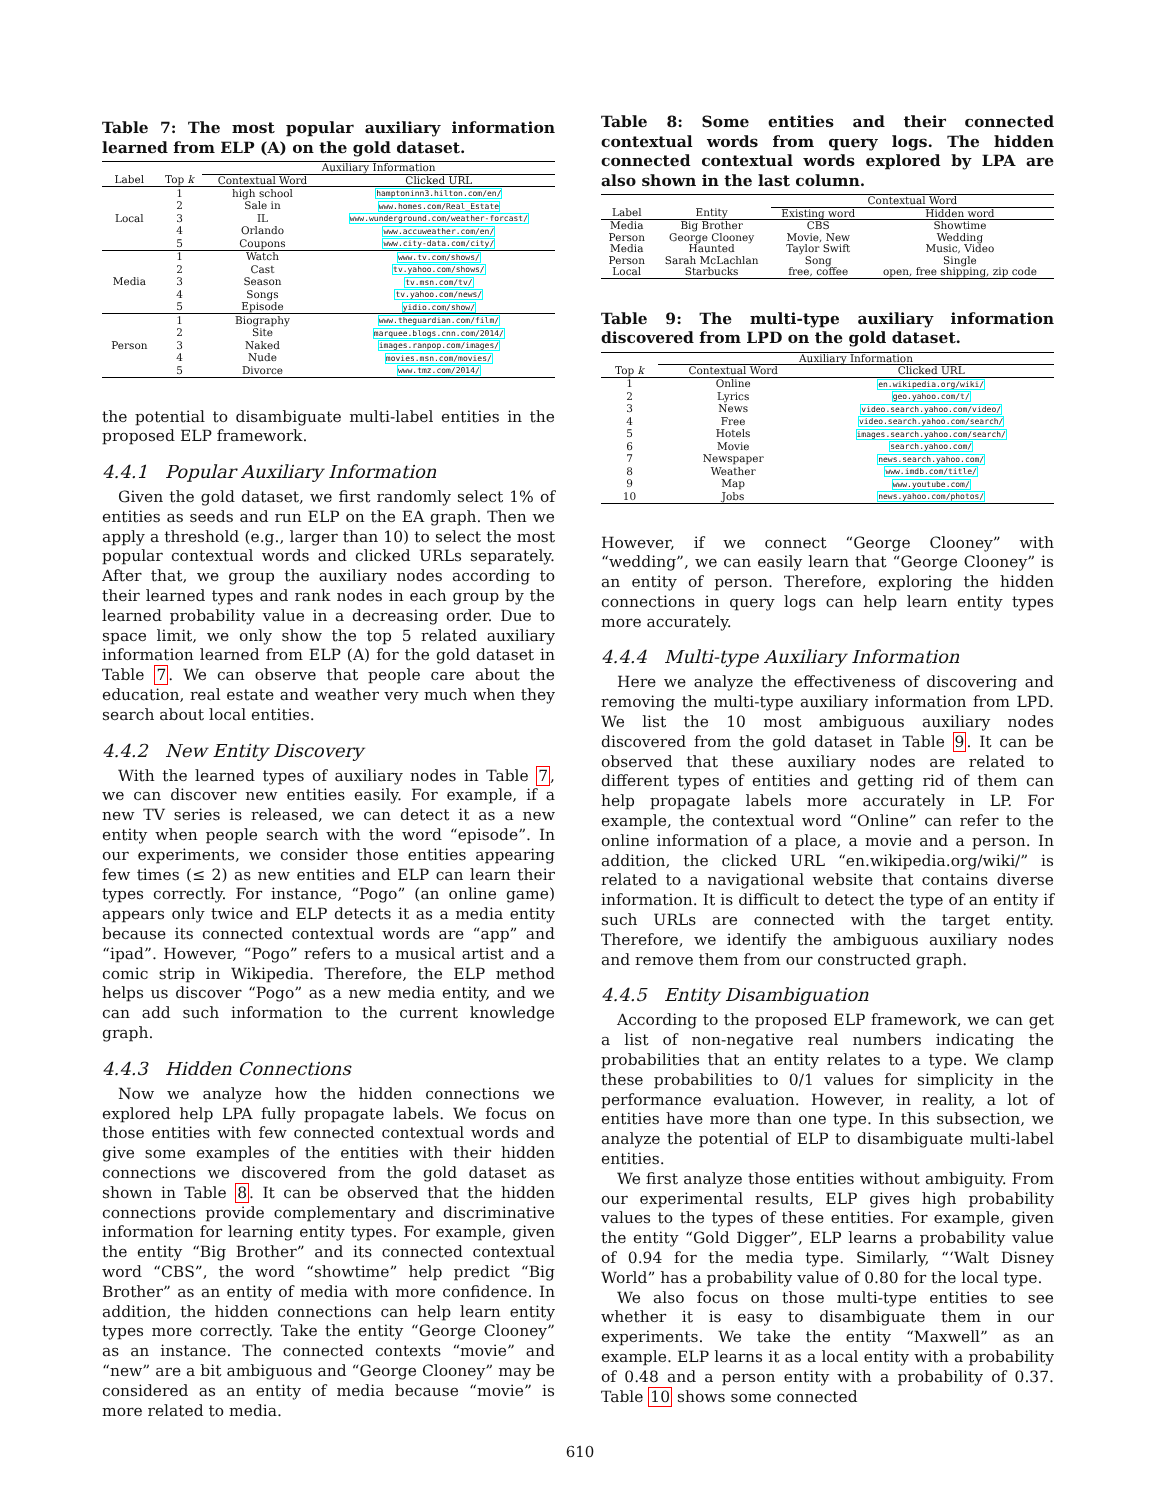Table 7: The most popular auxiliary information learned from ELP (A) on the gold dataset.
| | | Auxiliary Information | |
| --- | --- | --- | --- |
| Label | Top k | Contextual Word | Clicked URL |
| Local | 1 | high school | hamptoninn3.hilton.com/en/ |
| | 2 | Sale in | www.homes.com/Real_Estate |
| | 3 | IL | www.wunderground.com/weather-forcast/ |
| | 4 | Orlando | www.accuweather.com/en/ |
| | 5 | Coupons | www.city-data.com/city/ |
| Media | 1 | Watch | www.tv.com/shows/ |
| | 2 | Cast | tv.yahoo.com/shows/ |
| | 3 | Season | tv.msn.com/tv/ |
| | 4 | Songs | tv.yahoo.com/news/ |
| | 5 | Episode | yidio.com/show/ |
| Person | 1 | Biography | www.theguardian.com/film/ |
| | 2 | Site | marquee.blogs.cnn.com/2014/ |
| | 3 | Naked | images.ranpop.com/images/ |
| | 4 | Nude | movies.msn.com/movies/ |
| | 5 | Divorce | www.tmz.com/2014/ |
the potential to disambiguate multi-label entities in the proposed ELP framework.
4.4.1 Popular Auxiliary Information
Given the gold dataset, we first randomly select 1% of entities as seeds and run ELP on the EA graph. Then we apply a threshold (e.g., larger than 10) to select the most popular contextual words and clicked URLs separately. After that, we group the auxiliary nodes according to their learned types and rank nodes in each group by the learned probability value in a decreasing order. Due to space limit, we only show the top 5 related auxiliary information learned from ELP (A) for the gold dataset in Table 7. We can observe that people care about the education, real estate and weather very much when they search about local entities.
4.4.2 New Entity Discovery
With the learned types of auxiliary nodes in Table 7, we can discover new entities easily. For example, if a new TV series is released, we can detect it as a new entity when people search with the word “episode”. In our experiments, we consider those entities appearing few times (≤ 2) as new entities and ELP can learn their types correctly. For instance, “Pogo” (an online game) appears only twice and ELP detects it as a media entity because its connected contextual words are “app” and “ipad”. However, “Pogo” refers to a musical artist and a comic strip in Wikipedia. Therefore, the ELP method helps us discover “Pogo” as a new media entity, and we can add such information to the current knowledge graph.
4.4.3 Hidden Connections
Now we analyze how the hidden connections we explored help LPA fully propagate labels. We focus on those entities with few connected contextual words and give some examples of the entities with their hidden connections we discovered from the gold dataset as shown in Table 8. It can be observed that the hidden connections provide complementary and discriminative information for learning entity types. For example, given the entity “Big Brother” and its connected contextual word “CBS”, the word “showtime” help predict “Big Brother” as an entity of media with more confidence. In addition, the hidden connections can help learn entity types more correctly. Take the entity “George Clooney” as an instance. The connected contexts “movie” and “new” are a bit ambiguous and “George Clooney” may be considered as an entity of media because “movie” is more related to media.
Table 8: Some entities and their connected contextual words from query logs. The hidden connected contextual words explored by LPA are also shown in the last column.
| | | Contextual Word | |
| --- | --- | --- | --- |
| Label | Entity | Existing word | Hidden word |
| Media | Big Brother | CBS | Showtime |
| Person | George Clooney | Movie, New | Wedding |
| Media | Haunted | Taylor Swift | Music, Video |
| Person | Sarah McLachlan | Song | Single |
| Local | Starbucks | free, coffee | open, free shipping, zip code |
Table 9: The multi-type auxiliary information discovered from LPD on the gold dataset.
| | Auxiliary Information | |
| --- | --- | --- |
| Top k | Contextual Word | Clicked URL |
| 1 | Online | en.wikipedia.org/wiki/ |
| 2 | Lyrics | geo.yahoo.com/t/ |
| 3 | News | video.search.yahoo.com/video/ |
| 4 | Free | video.search.yahoo.com/search/ |
| 5 | Hotels | images.search.yahoo.com/search/ |
| 6 | Movie | search.yahoo.com/ |
| 7 | Newspaper | news.search.yahoo.com/ |
| 8 | Weather | www.imdb.com/title/ |
| 9 | Map | www.youtube.com/ |
| 10 | Jobs | news.yahoo.com/photos/ |
However, if we connect “George Clooney” with “wedding”, we can easily learn that “George Clooney” is an entity of person. Therefore, exploring the hidden connections in query logs can help learn entity types more accurately.
4.4.4 Multi-type Auxiliary Information
Here we analyze the effectiveness of discovering and removing the multi-type auxiliary information from LPD. We list the 10 most ambiguous auxiliary nodes discovered from the gold dataset in Table 9. It can be observed that these auxiliary nodes are related to different types of entities and getting rid of them can help propagate labels more accurately in LP. For example, the contextual word “Online” can refer to the online information of a place, a movie and a person. In addition, the clicked URL “en.wikipedia.org/wiki/” is related to a navigational website that contains diverse information. It is difficult to detect the type of an entity if such URLs are connected with the target entity. Therefore, we identify the ambiguous auxiliary nodes and remove them from our constructed graph.
4.4.5 Entity Disambiguation
According to the proposed ELP framework, we can get a list of non-negative real numbers indicating the probabilities that an entity relates to a type. We clamp these probabilities to 0/1 values for simplicity in the performance evaluation. However, in reality, a lot of entities have more than one type. In this subsection, we analyze the potential of ELP to disambiguate multi-label entities.
We first analyze those entities without ambiguity. From our experimental results, ELP gives high probability values to the types of these entities. For example, given the entity “Gold Digger”, ELP learns a probability value of 0.94 for the media type. Similarly, “‘Walt Disney World” has a probability value of 0.80 for the local type.
We also focus on those multi-type entities to see whether it is easy to disambiguate them in our experiments. We take the entity “Maxwell” as an example. ELP learns it as a local entity with a probability of 0.48 and a person entity with a probability of 0.37. Table 10 shows some connected
610